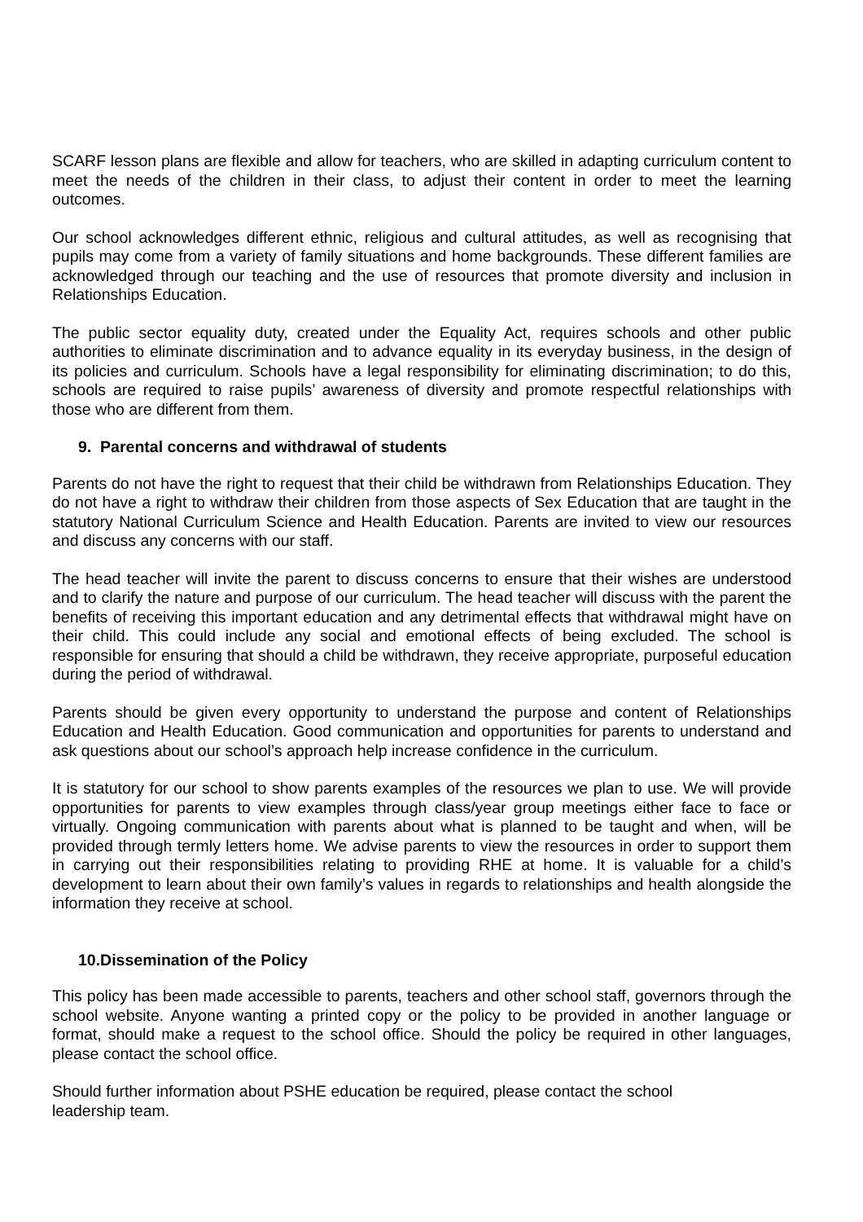SCARF lesson plans are flexible and allow for teachers, who are skilled in adapting curriculum content to meet the needs of the children in their class, to adjust their content in order to meet the learning outcomes.
Our school acknowledges different ethnic, religious and cultural attitudes, as well as recognising that pupils may come from a variety of family situations and home backgrounds. These different families are acknowledged through our teaching and the use of resources that promote diversity and inclusion in Relationships Education.
The public sector equality duty, created under the Equality Act, requires schools and other public authorities to eliminate discrimination and to advance equality in its everyday business, in the design of its policies and curriculum. Schools have a legal responsibility for eliminating discrimination; to do this, schools are required to raise pupils’ awareness of diversity and promote respectful relationships with those who are different from them.
9. Parental concerns and withdrawal of students
Parents do not have the right to request that their child be withdrawn from Relationships Education. They do not have a right to withdraw their children from those aspects of Sex Education that are taught in the statutory National Curriculum Science and Health Education. Parents are invited to view our resources and discuss any concerns with our staff.
The head teacher will invite the parent to discuss concerns to ensure that their wishes are understood and to clarify the nature and purpose of our curriculum. The head teacher will discuss with the parent the benefits of receiving this important education and any detrimental effects that withdrawal might have on their child. This could include any social and emotional effects of being excluded. The school is responsible for ensuring that should a child be withdrawn, they receive appropriate, purposeful education during the period of withdrawal.
Parents should be given every opportunity to understand the purpose and content of Relationships Education and Health Education. Good communication and opportunities for parents to understand and ask questions about our school’s approach help increase confidence in the curriculum.
It is statutory for our school to show parents examples of the resources we plan to use. We will provide opportunities for parents to view examples through class/year group meetings either face to face or virtually. Ongoing communication with parents about what is planned to be taught and when, will be provided through termly letters home. We advise parents to view the resources in order to support them in carrying out their responsibilities relating to providing RHE at home. It is valuable for a child’s development to learn about their own family’s values in regards to relationships and health alongside the information they receive at school.
10.Dissemination of the Policy
This policy has been made accessible to parents, teachers and other school staff, governors through the school website. Anyone wanting a printed copy or the policy to be provided in another language or format, should make a request to the school office. Should the policy be required in other languages, please contact the school office.
Should further information about PSHE education be required, please contact the school
leadership team.